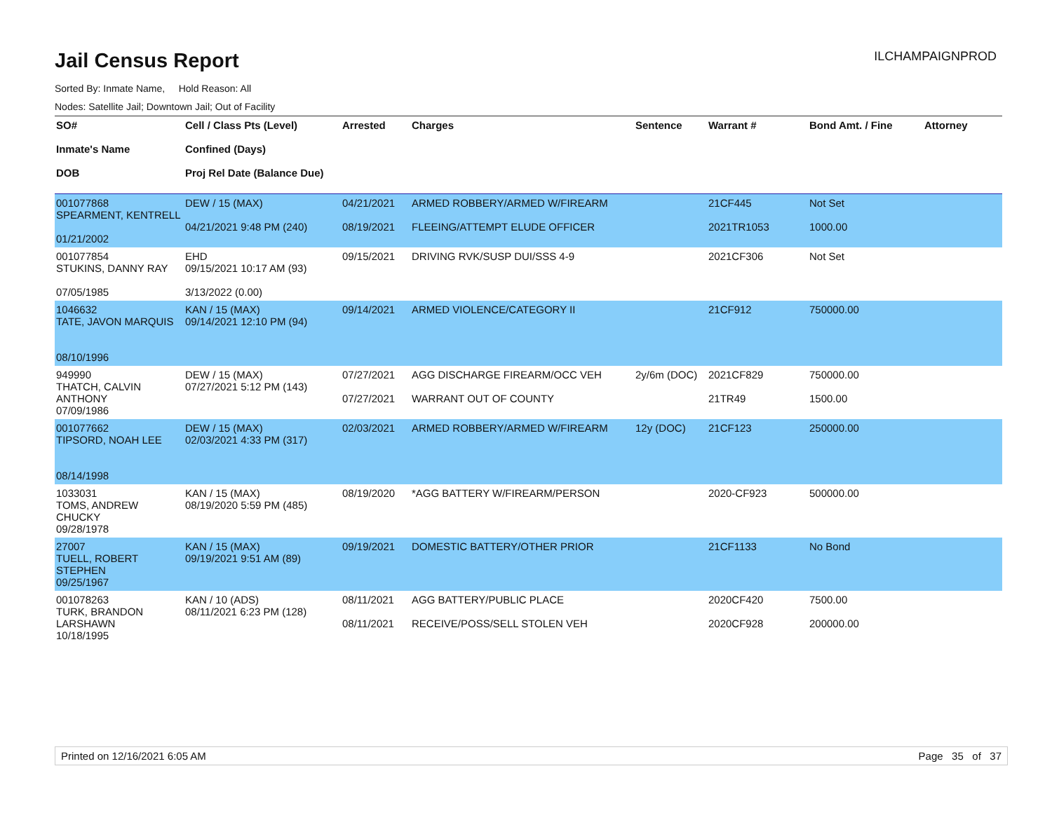Jail Census Report
ILCHAMPAIGNPROD
Sorted By: Inmate Name, Hold Reason: All
Nodes: Satellite Jail; Downtown Jail; Out of Facility
| SO# Inmate's Name DOB | Cell / Class Pts (Level) Confined (Days) Proj Rel Date (Balance Due) | Arrested | Charges | Sentence | Warrant # | Bond Amt. / Fine | Attorney |
| --- | --- | --- | --- | --- | --- | --- | --- |
| 001077868 SPEARMENT, KENTRELL 01/21/2002 | DEW / 15 (MAX) 04/21/2021 9:48 PM (240) | 04/21/2021 08/19/2021 | ARMED ROBBERY/ARMED W/FIREARM FLEEING/ATTEMPT ELUDE OFFICER | | 21CF445 2021TR1053 | Not Set 1000.00 | |
| 001077854 STUKINS, DANNY RAY 07/05/1985 | EHD 09/15/2021 10:17 AM (93) 3/13/2022 (0.00) | 09/15/2021 | DRIVING RVK/SUSP DUI/SSS 4-9 | | 2021CF306 | Not Set | |
| 1046632 TATE, JAVON MARQUIS 08/10/1996 | KAN / 15 (MAX) 09/14/2021 12:10 PM (94) | 09/14/2021 | ARMED VIOLENCE/CATEGORY II | | 21CF912 | 750000.00 | |
| 949990 THATCH, CALVIN ANTHONY 07/09/1986 | DEW / 15 (MAX) 07/27/2021 5:12 PM (143) | 07/27/2021 07/27/2021 | AGG DISCHARGE FIREARM/OCC VEH WARRANT OUT OF COUNTY | 2y/6m (DOC) | 2021CF829 21TR49 | 750000.00 1500.00 | |
| 001077662 TIPSORD, NOAH LEE 08/14/1998 | DEW / 15 (MAX) 02/03/2021 4:33 PM (317) | 02/03/2021 | ARMED ROBBERY/ARMED W/FIREARM | 12y (DOC) | 21CF123 | 250000.00 | |
| 1033031 TOMS, ANDREW CHUCKY 09/28/1978 | KAN / 15 (MAX) 08/19/2020 5:59 PM (485) | 08/19/2020 | *AGG BATTERY W/FIREARM/PERSON | | 2020-CF923 | 500000.00 | |
| 27007 TUELL, ROBERT STEPHEN 09/25/1967 | KAN / 15 (MAX) 09/19/2021 9:51 AM (89) | 09/19/2021 | DOMESTIC BATTERY/OTHER PRIOR | | 21CF1133 | No Bond | |
| 001078263 TURK, BRANDON LARSHAWN 10/18/1995 | KAN / 10 (ADS) 08/11/2021 6:23 PM (128) | 08/11/2021 08/11/2021 | AGG BATTERY/PUBLIC PLACE RECEIVE/POSS/SELL STOLEN VEH | | 2020CF420 2020CF928 | 7500.00 200000.00 | |
Printed on 12/16/2021 6:05 AM Page 35 of 37